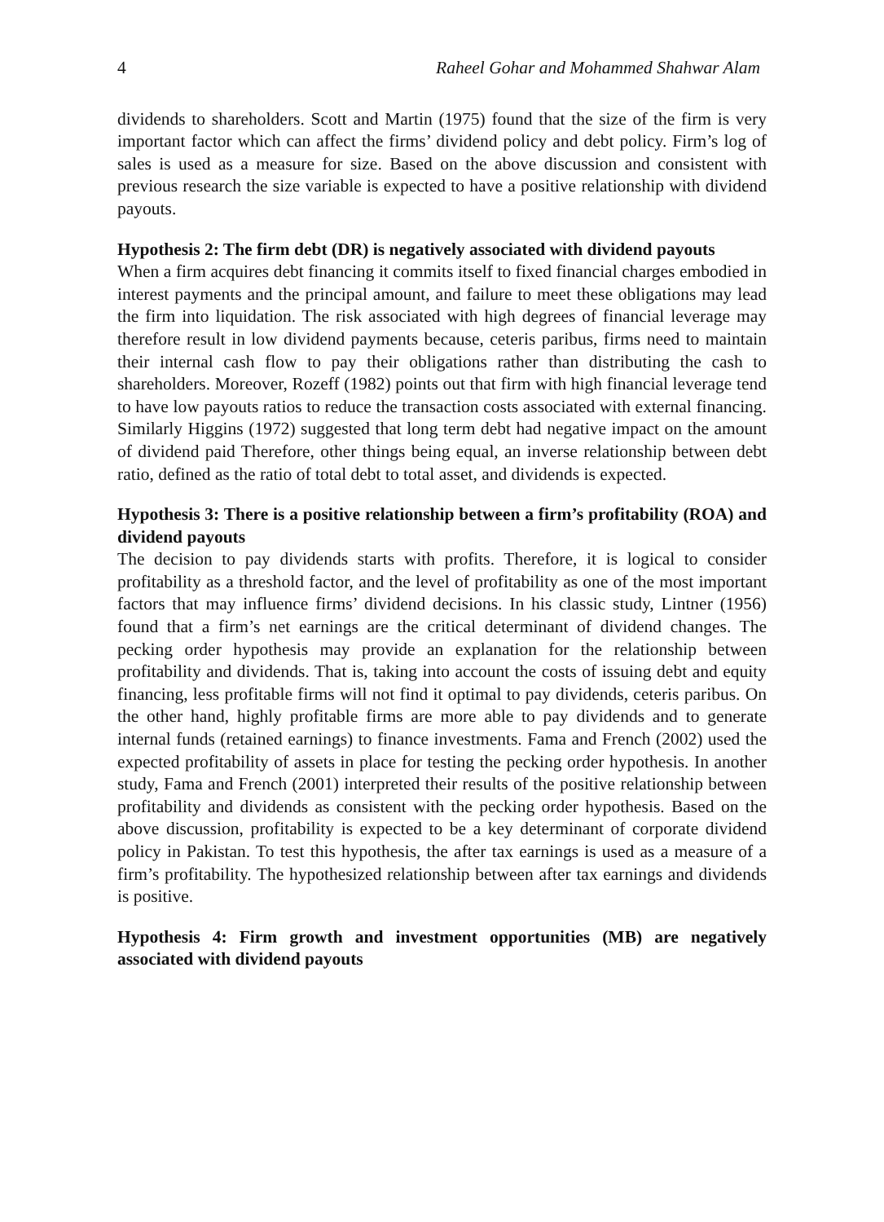4 Raheel Gohar and Mohammed Shahwar Alam
dividends to shareholders. Scott and Martin (1975) found that the size of the firm is very important factor which can affect the firms’ dividend policy and debt policy. Firm’s log of sales is used as a measure for size. Based on the above discussion and consistent with previous research the size variable is expected to have a positive relationship with dividend payouts.
Hypothesis 2: The firm debt (DR) is negatively associated with dividend payouts
When a firm acquires debt financing it commits itself to fixed financial charges embodied in interest payments and the principal amount, and failure to meet these obligations may lead the firm into liquidation. The risk associated with high degrees of financial leverage may therefore result in low dividend payments because, ceteris paribus, firms need to maintain their internal cash flow to pay their obligations rather than distributing the cash to shareholders. Moreover, Rozeff (1982) points out that firm with high financial leverage tend to have low payouts ratios to reduce the transaction costs associated with external financing. Similarly Higgins (1972) suggested that long term debt had negative impact on the amount of dividend paid Therefore, other things being equal, an inverse relationship between debt ratio, defined as the ratio of total debt to total asset, and dividends is expected.
Hypothesis 3: There is a positive relationship between a firm’s profitability (ROA) and dividend payouts
The decision to pay dividends starts with profits. Therefore, it is logical to consider profitability as a threshold factor, and the level of profitability as one of the most important factors that may influence firms’ dividend decisions. In his classic study, Lintner (1956) found that a firm’s net earnings are the critical determinant of dividend changes. The pecking order hypothesis may provide an explanation for the relationship between profitability and dividends. That is, taking into account the costs of issuing debt and equity financing, less profitable firms will not find it optimal to pay dividends, ceteris paribus. On the other hand, highly profitable firms are more able to pay dividends and to generate internal funds (retained earnings) to finance investments. Fama and French (2002) used the expected profitability of assets in place for testing the pecking order hypothesis. In another study, Fama and French (2001) interpreted their results of the positive relationship between profitability and dividends as consistent with the pecking order hypothesis. Based on the above discussion, profitability is expected to be a key determinant of corporate dividend policy in Pakistan. To test this hypothesis, the after tax earnings is used as a measure of a firm’s profitability. The hypothesized relationship between after tax earnings and dividends is positive.
Hypothesis 4: Firm growth and investment opportunities (MB) are negatively associated with dividend payouts